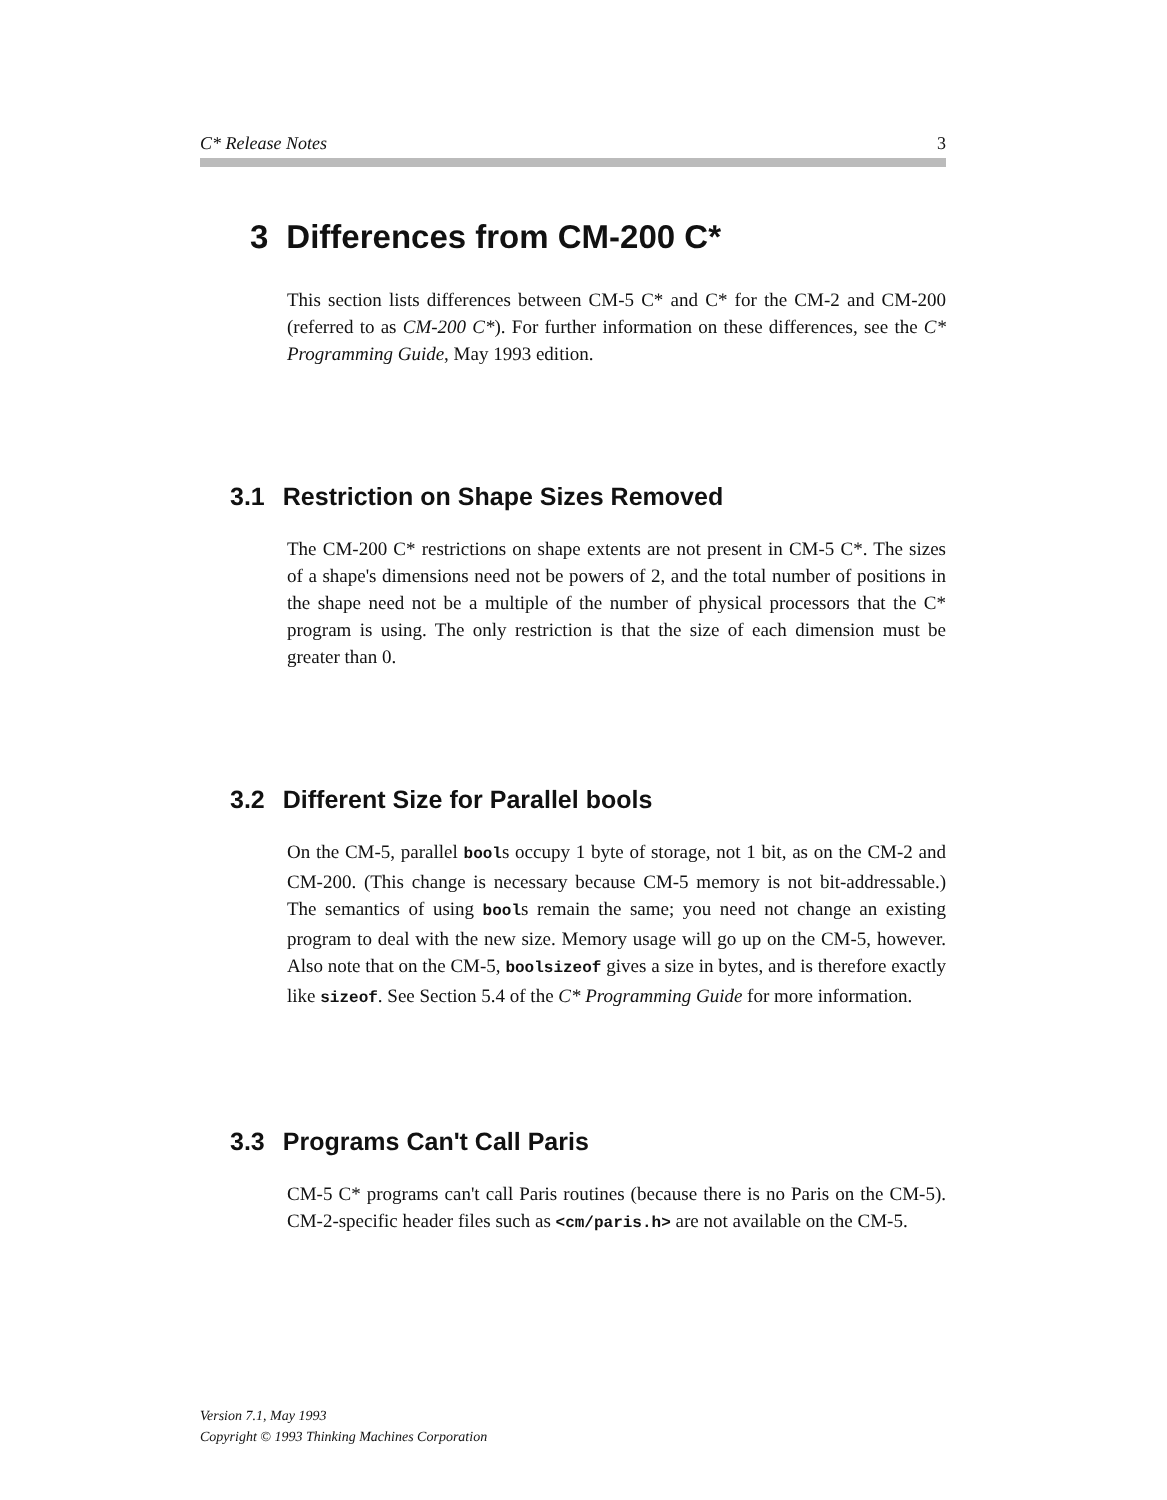C* Release Notes 3
3 Differences from CM-200 C*
This section lists differences between CM-5 C* and C* for the CM-2 and CM-200 (referred to as CM-200 C*). For further information on these differences, see the C* Programming Guide, May 1993 edition.
3.1 Restriction on Shape Sizes Removed
The CM-200 C* restrictions on shape extents are not present in CM-5 C*. The sizes of a shape's dimensions need not be powers of 2, and the total number of positions in the shape need not be a multiple of the number of physical processors that the C* program is using. The only restriction is that the size of each dimension must be greater than 0.
3.2 Different Size for Parallel bools
On the CM-5, parallel bools occupy 1 byte of storage, not 1 bit, as on the CM-2 and CM-200. (This change is necessary because CM-5 memory is not bit-addressable.) The semantics of using bools remain the same; you need not change an existing program to deal with the new size. Memory usage will go up on the CM-5, however. Also note that on the CM-5, boolsizeof gives a size in bytes, and is therefore exactly like sizeof. See Section 5.4 of the C* Programming Guide for more information.
3.3 Programs Can't Call Paris
CM-5 C* programs can't call Paris routines (because there is no Paris on the CM-5). CM-2-specific header files such as <cm/paris.h> are not available on the CM-5.
Version 7.1, May 1993
Copyright © 1993 Thinking Machines Corporation